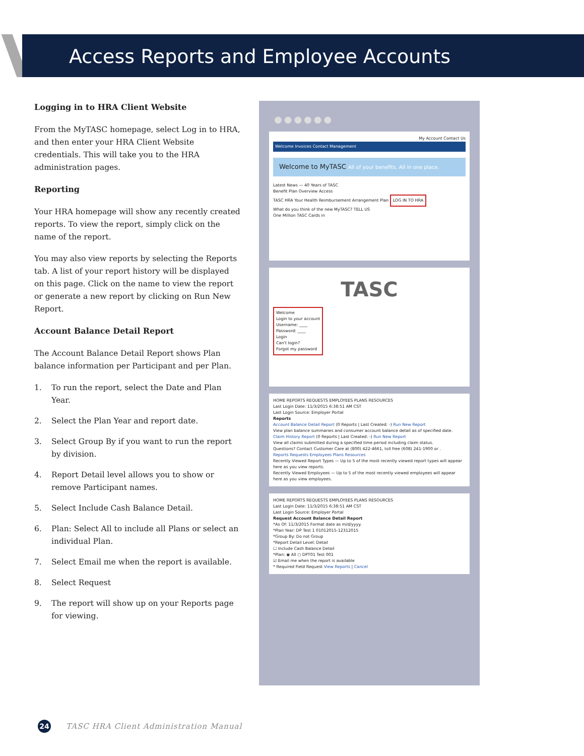Access Reports and Employee Accounts
Logging in to HRA Client Website
From the MyTASC homepage, select Log in to HRA, and then enter your HRA Client Website credentials. This will take you to the HRA administration pages.
Reporting
Your HRA homepage will show any recently created reports. To view the report, simply click on the name of the report.
You may also view reports by selecting the Reports tab. A list of your report history will be displayed on this page. Click on the name to view the report or generate a new report by clicking on Run New Report.
Account Balance Detail Report
The Account Balance Detail Report shows Plan balance information per Participant and per Plan.
1. To run the report, select the Date and Plan Year.
2. Select the Plan Year and report date.
3. Select Group By if you want to run the report by division.
4. Report Detail level allows you to show or remove Participant names.
5. Select Include Cash Balance Detail.
6. Plan: Select All to include all Plans or select an individual Plan.
7. Select Email me when the report is available.
8. Select Request
9. The report will show up on your Reports page for viewing.
●●●●●●
My Account Contact Us
Welcome Invoices Contact Management
Welcome to MyTASC All of your benefits. All in one place.
Latest News — 40 Years of TASC
Benefit Plan Overview Access
TASC HRA Your Health Reimbursement Arrangement Plan LOG IN TO HRA
What do you think of the new MyTASC? TELL US
One Million TASC Cards in
TASC
Welcome
Login to your account
Username: ____
Password: ____
Login
Can't login?
Forgot my password
HOME REPORTS REQUESTS EMPLOYEES PLANS RESOURCES
Last Login Date: 11/3/2015 6:38:51 AM CST
Last Login Source: Employer Portal
Reports
Account Balance Detail Report (0 Reports | Last Created: -) Run New Report
View plan balance summaries and consumer account balance detail as of specified date.
Claim History Report (0 Reports | Last Created: -) Run New Report
View all claims submitted during a specified time period including claim status.
Questions? Contact Customer Care at (800) 422-4661, toll free (608) 241-1900 or .
Reports Requests Employees Plans Resources
Recently Viewed Report Types — Up to 5 of the most recently viewed report types will appear here as you view reports.
Recently Viewed Employees — Up to 5 of the most recently viewed employees will appear here as you view employees.
HOME REPORTS REQUESTS EMPLOYEES PLANS RESOURCES
Last Login Date: 11/3/2015 6:38:51 AM CST
Last Login Source: Employer Portal
Request Account Balance Detail Report
*As Of: 11/3/2015 Format date as m/d/yyyy.
*Plan Year: DP Test 1 01012015-12312015
*Group By: Do not Group
*Report Detail Level: Detail
☐ Include Cash Balance Detail
*Plan: ◉ All ○ DPT01 Test 001
☑ Email me when the report is available
* Required Field Request View Reports | Cancel
24
TASC HRA Client Administration Manual